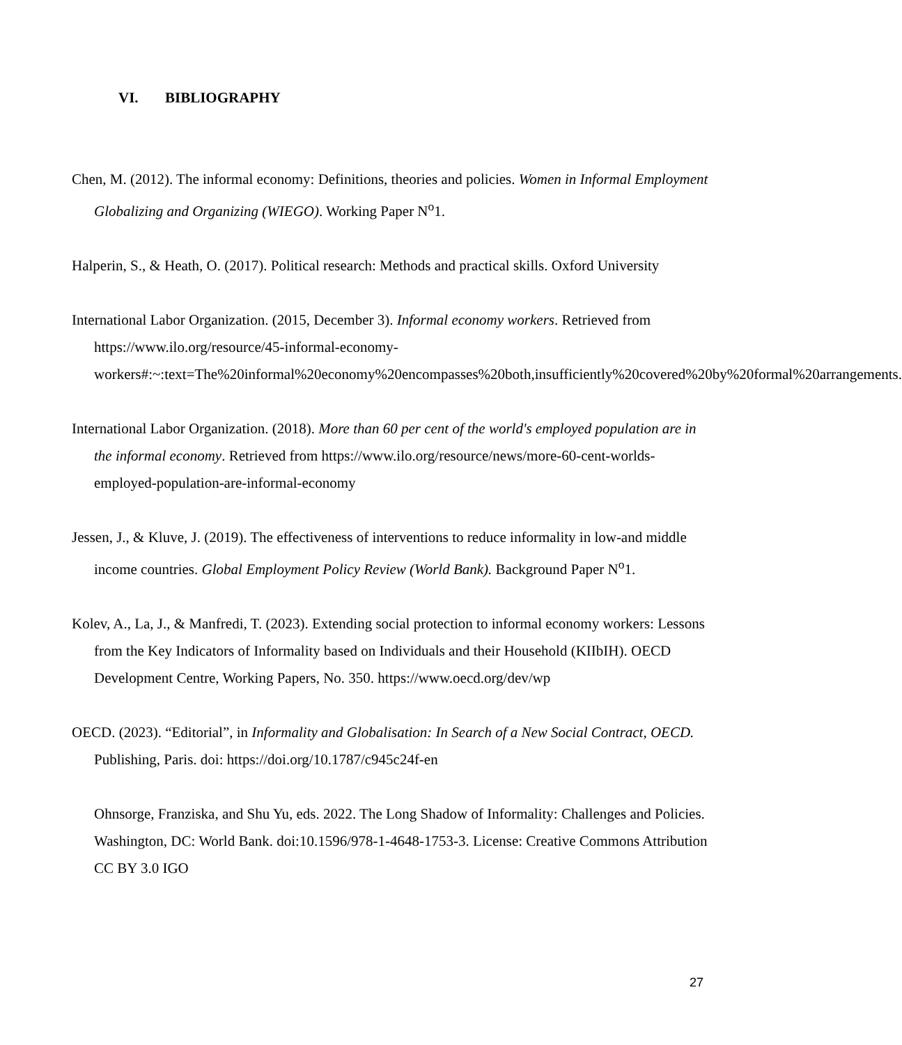VI. BIBLIOGRAPHY
Chen, M. (2012). The informal economy: Definitions, theories and policies. Women in Informal Employment Globalizing and Organizing (WIEGO). Working Paper N<sup>o</sup>1.
Halperin, S., & Heath, O. (2017). Political research: Methods and practical skills. Oxford University
International Labor Organization. (2015, December 3). Informal economy workers. Retrieved from https://www.ilo.org/resource/45-informal-economy-workers#:~:text=The%20informal%20economy%20encompasses%20both,insufficiently%20covered%20by%20formal%20arrangements.
International Labor Organization. (2018). More than 60 per cent of the world's employed population are in the informal economy. Retrieved from https://www.ilo.org/resource/news/more-60-cent-worlds-employed-population-are-informal-economy
Jessen, J., & Kluve, J. (2019). The effectiveness of interventions to reduce informality in low-and middle income countries. Global Employment Policy Review (World Bank). Background Paper N<sup>o</sup>1.
Kolev, A., La, J., & Manfredi, T. (2023). Extending social protection to informal economy workers: Lessons from the Key Indicators of Informality based on Individuals and their Household (KIIbIH). OECD Development Centre, Working Papers, No. 350. https://www.oecd.org/dev/wp
OECD. (2023). “Editorial”, in Informality and Globalisation: In Search of a New Social Contract, OECD. Publishing, Paris. doi: https://doi.org/10.1787/c945c24f-en
Ohnsorge, Franziska, and Shu Yu, eds. 2022. The Long Shadow of Informality: Challenges and Policies. Washington, DC: World Bank. doi:10.1596/978-1-4648-1753-3. License: Creative Commons Attribution CC BY 3.0 IGO
27